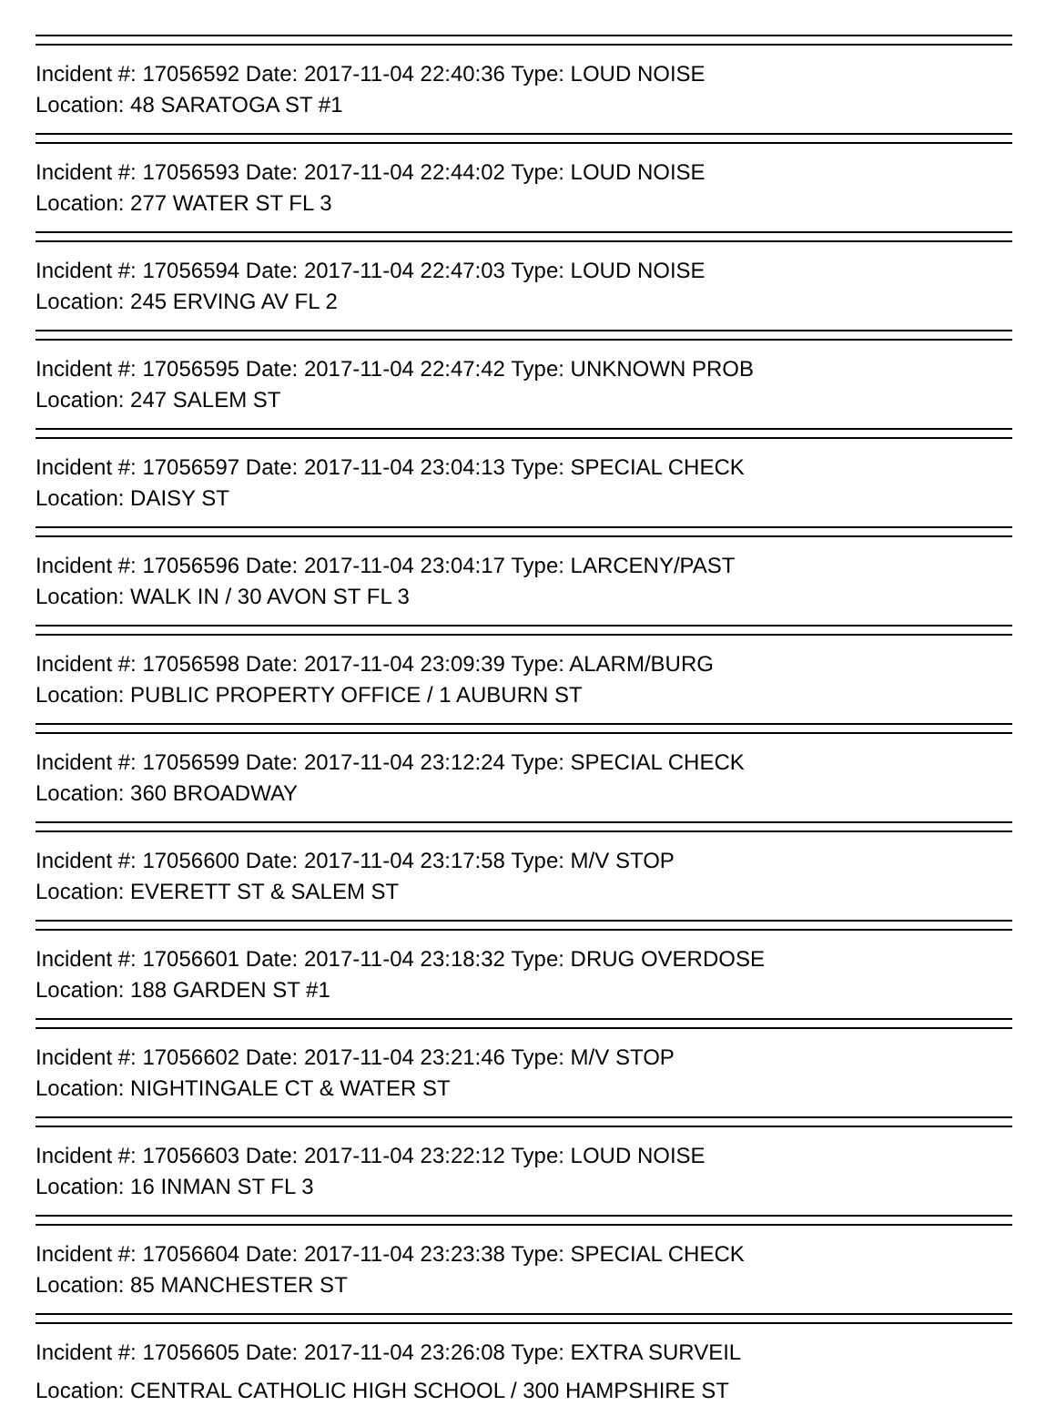Incident #: 17056592 Date: 2017-11-04 22:40:36 Type: LOUD NOISE
Location: 48 SARATOGA ST #1
Incident #: 17056593 Date: 2017-11-04 22:44:02 Type: LOUD NOISE
Location: 277 WATER ST FL 3
Incident #: 17056594 Date: 2017-11-04 22:47:03 Type: LOUD NOISE
Location: 245 ERVING AV FL 2
Incident #: 17056595 Date: 2017-11-04 22:47:42 Type: UNKNOWN PROB
Location: 247 SALEM ST
Incident #: 17056597 Date: 2017-11-04 23:04:13 Type: SPECIAL CHECK
Location: DAISY ST
Incident #: 17056596 Date: 2017-11-04 23:04:17 Type: LARCENY/PAST
Location: WALK IN / 30 AVON ST FL 3
Incident #: 17056598 Date: 2017-11-04 23:09:39 Type: ALARM/BURG
Location: PUBLIC PROPERTY OFFICE / 1 AUBURN ST
Incident #: 17056599 Date: 2017-11-04 23:12:24 Type: SPECIAL CHECK
Location: 360 BROADWAY
Incident #: 17056600 Date: 2017-11-04 23:17:58 Type: M/V STOP
Location: EVERETT ST & SALEM ST
Incident #: 17056601 Date: 2017-11-04 23:18:32 Type: DRUG OVERDOSE
Location: 188 GARDEN ST #1
Incident #: 17056602 Date: 2017-11-04 23:21:46 Type: M/V STOP
Location: NIGHTINGALE CT & WATER ST
Incident #: 17056603 Date: 2017-11-04 23:22:12 Type: LOUD NOISE
Location: 16 INMAN ST FL 3
Incident #: 17056604 Date: 2017-11-04 23:23:38 Type: SPECIAL CHECK
Location: 85 MANCHESTER ST
Incident #: 17056605 Date: 2017-11-04 23:26:08 Type: EXTRA SURVEIL
Location: CENTRAL CATHOLIC HIGH SCHOOL / 300 HAMPSHIRE ST